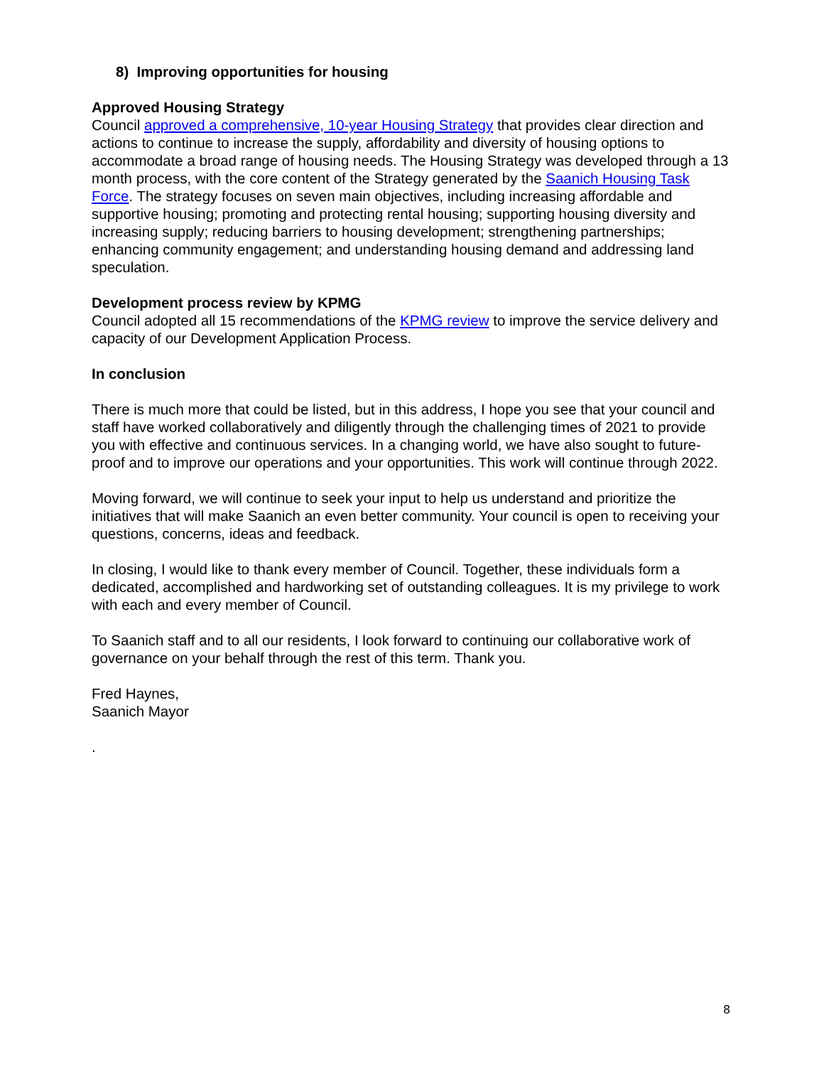8) Improving opportunities for housing
Approved Housing Strategy
Council approved a comprehensive, 10-year Housing Strategy that provides clear direction and actions to continue to increase the supply, affordability and diversity of housing options to accommodate a broad range of housing needs. The Housing Strategy was developed through a 13 month process, with the core content of the Strategy generated by the Saanich Housing Task Force. The strategy focuses on seven main objectives, including increasing affordable and supportive housing; promoting and protecting rental housing; supporting housing diversity and increasing supply; reducing barriers to housing development; strengthening partnerships; enhancing community engagement; and understanding housing demand and addressing land speculation.
Development process review by KPMG
Council adopted all 15 recommendations of the KPMG review to improve the service delivery and capacity of our Development Application Process.
In conclusion
There is much more that could be listed, but in this address, I hope you see that your council and staff have worked collaboratively and diligently through the challenging times of 2021 to provide you with effective and continuous services. In a changing world, we have also sought to future-proof and to improve our operations and your opportunities. This work will continue through 2022.
Moving forward, we will continue to seek your input to help us understand and prioritize the initiatives that will make Saanich an even better community. Your council is open to receiving your questions, concerns, ideas and feedback.
In closing, I would like to thank every member of Council. Together, these individuals form a dedicated, accomplished and hardworking set of outstanding colleagues. It is my privilege to work with each and every member of Council.
To Saanich staff and to all our residents, I look forward to continuing our collaborative work of governance on your behalf through the rest of this term. Thank you.
Fred Haynes,
Saanich Mayor
.
8